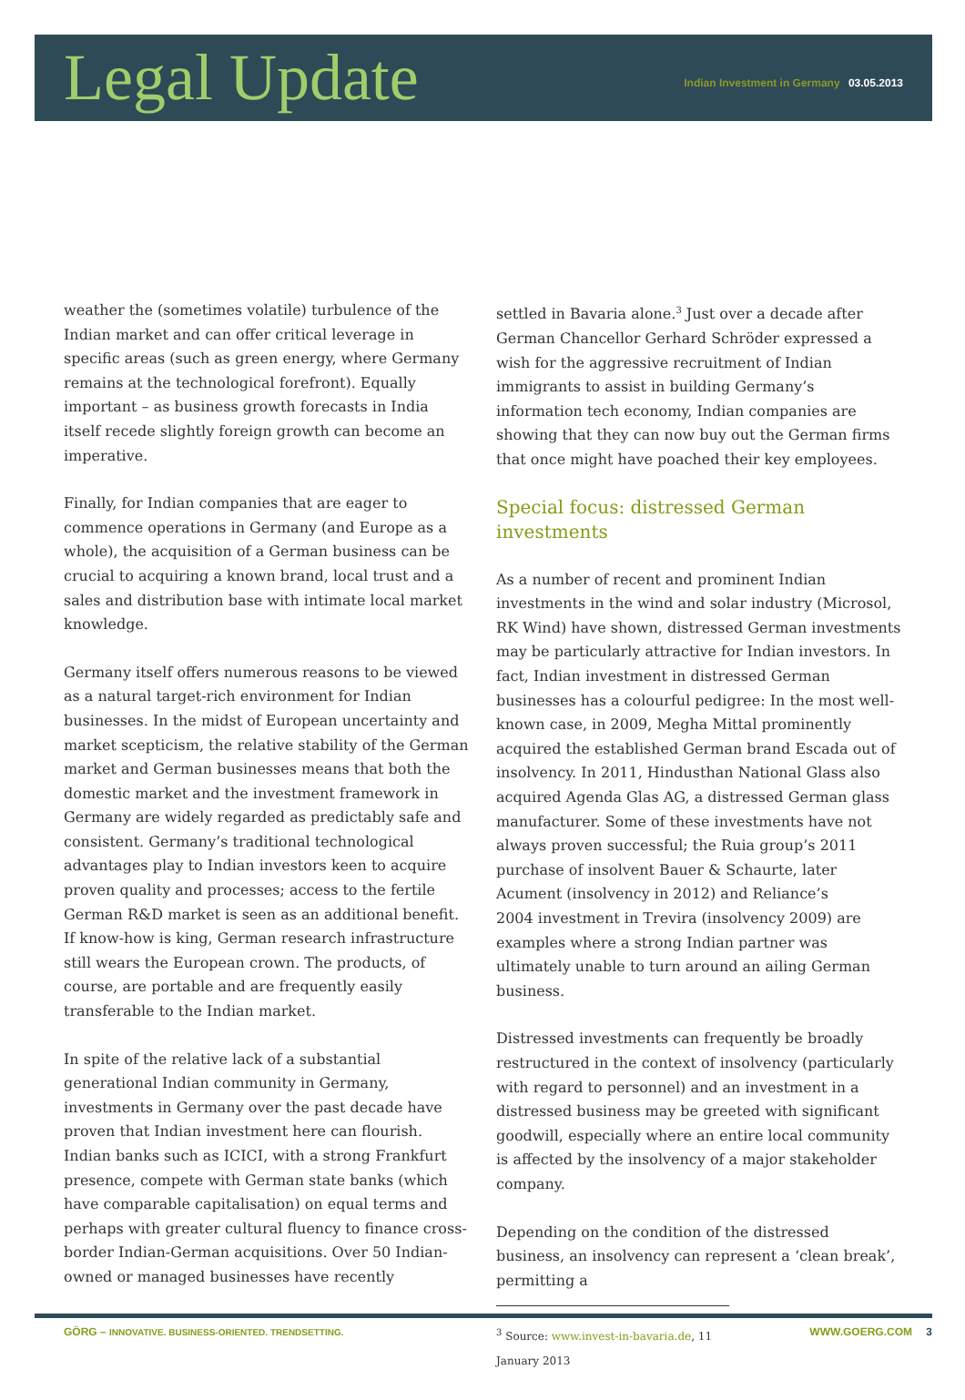Legal Update
Indian Investment in Germany 03.05.2013
weather the (sometimes volatile) turbulence of the Indian market and can offer critical leverage in specific areas (such as green energy, where Germany remains at the technological forefront). Equally important – as business growth forecasts in India itself recede slightly foreign growth can become an imperative.
Finally, for Indian companies that are eager to commence operations in Germany (and Europe as a whole), the acquisition of a German business can be crucial to acquiring a known brand, local trust and a sales and distribution base with intimate local market knowledge.
Germany itself offers numerous reasons to be viewed as a natural target-rich environment for Indian businesses. In the midst of European uncertainty and market scepticism, the relative stability of the German market and German businesses means that both the domestic market and the investment framework in Germany are widely regarded as predictably safe and consistent. Germany’s traditional technological advantages play to Indian investors keen to acquire proven quality and processes; access to the fertile German R&D market is seen as an additional benefit. If know-how is king, German research infrastructure still wears the European crown. The products, of course, are portable and are frequently easily transferable to the Indian market.
In spite of the relative lack of a substantial generational Indian community in Germany, investments in Germany over the past decade have proven that Indian investment here can flourish. Indian banks such as ICICI, with a strong Frankfurt presence, compete with German state banks (which have comparable capitalisation) on equal terms and perhaps with greater cultural fluency to finance cross-border Indian-German acquisitions. Over 50 Indian-owned or managed businesses have recently
settled in Bavaria alone.<sup>3</sup> Just over a decade after German Chancellor Gerhard Schröder expressed a wish for the aggressive recruitment of Indian immigrants to assist in building Germany’s information tech economy, Indian companies are showing that they can now buy out the German firms that once might have poached their key employees.
Special focus: distressed German investments
As a number of recent and prominent Indian investments in the wind and solar industry (Microsol, RK Wind) have shown, distressed German investments may be particularly attractive for Indian investors. In fact, Indian investment in distressed German businesses has a colourful pedigree: In the most well-known case, in 2009, Megha Mittal prominently acquired the established German brand Escada out of insolvency. In 2011, Hindusthan National Glass also acquired Agenda Glas AG, a distressed German glass manufacturer. Some of these investments have not always proven successful; the Ruia group’s 2011 purchase of insolvent Bauer & Schaurte, later Acument (insolvency in 2012) and Reliance’s
2004 investment in Trevira (insolvency 2009) are examples where a strong Indian partner was ultimately unable to turn around an ailing German business.
Distressed investments can frequently be broadly restructured in the context of insolvency (particularly with regard to personnel) and an investment in a distressed business may be greeted with significant goodwill, especially where an entire local community is affected by the insolvency of a major stakeholder company.
Depending on the condition of the distressed business, an insolvency can represent a ‘clean break’, permitting a
<sup>3</sup> Source: www.invest-in-bavaria.de, 11 January 2013
GÖRG – INNOVATIVE. BUSINESS-ORIENTED. TRENDSETTING. WWW.GOERG.COM 3